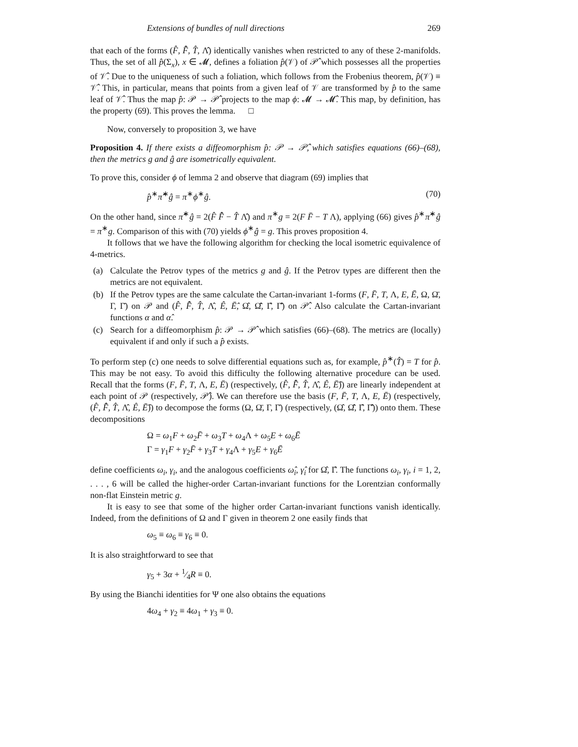Extensions of bundles of null directions 269
that each of the forms (F̂, F̄̂, T̂, Λ̂) identically vanishes when restricted to any of these 2-manifolds. Thus, the set of all p̂(Σ<sub>x</sub>), x ∈ 𝓜, defines a foliation p̂(𝒱) of 𝒫̂ which possesses all the properties of 𝒱̂. Due to the uniqueness of such a foliation, which follows from the Frobenius theorem, p̂(𝒱) ≡ 𝒱̂. This, in particular, means that points from a given leaf of 𝒱 are transformed by p̂ to the same leaf of 𝒱̂. Thus the map p̂: 𝒫 → 𝒫̂ projects to the map ϕ: 𝓜 → 𝓜̂. This map, by definition, has the property (69). This proves the lemma. □
Now, conversely to proposition 3, we have
Proposition 4. If there exists a diffeomorphism p̂: 𝒫 → 𝒫̂, which satisfies equations (66)–(68), then the metrics g and ĝ are isometrically equivalent.
To prove this, consider ϕ of lemma 2 and observe that diagram (69) implies that
p̂<sup>∗</sup>π̂<sup>∗</sup>ĝ = π<sup>∗</sup>ϕ<sup>∗</sup>ĝ. (70)
On the other hand, since π̂<sup>∗</sup>ĝ = 2(F̂ F̄̂ − T̂ Λ̂) and π<sup>∗</sup>g = 2(F F̄ − T Λ), applying (66) gives p̂<sup>∗</sup>π̂<sup>∗</sup>ĝ = π<sup>∗</sup>g. Comparison of this with (70) yields ϕ<sup>∗</sup>ĝ = g. This proves proposition 4.
It follows that we have the following algorithm for checking the local isometric equivalence of 4-metrics.
(a) Calculate the Petrov types of the metrics g and ĝ. If the Petrov types are different then the metrics are not equivalent.
(b) If the Petrov types are the same calculate the Cartan-invariant 1-forms (F, F̄, T, Λ, E, Ē, Ω, Ω̄, Γ, Γ̄) on 𝒫 and (F̂, F̄̂, T̂, Λ̂, Ê, Ē̂, Ω̂, Ω̄̂, Γ̂, Γ̄̂) on 𝒫̂. Also calculate the Cartan-invariant functions α and α̂.
(c) Search for a diffeomorphism p̂: 𝒫 → 𝒫̂ which satisfies (66)–(68). The metrics are (locally) equivalent if and only if such a p̂ exists.
To perform step (c) one needs to solve differential equations such as, for example, p̂<sup>∗</sup>(T̂) = T for p̂. This may be not easy. To avoid this difficulty the following alternative procedure can be used. Recall that the forms (F, F̄, T, Λ, E, Ē) (respectively, (F̂, F̄̂, T̂, Λ̂, Ê, Ē̂)) are linearly independent at each point of 𝒫 (respectively, 𝒫̂). We can therefore use the basis (F, F̄, T, Λ, E, Ē) (respectively, (F̂, F̄̂, T̂, Λ̂, Ê, Ē̂)) to decompose the forms (Ω, Ω̄, Γ, Γ̄) (respectively, (Ω̂, Ω̄̂, Γ̂, Γ̄̂)) onto them. These decompositions
Ω = ω<sub>1</sub>F + ω<sub>2</sub>F̄ + ω<sub>3</sub>T + ω<sub>4</sub>Λ + ω<sub>5</sub>E + ω<sub>6</sub>Ē
Γ = γ<sub>1</sub>F + γ<sub>2</sub>F̄ + γ<sub>3</sub>T + γ<sub>4</sub>Λ + γ<sub>5</sub>E + γ<sub>6</sub>Ē
define coefficients ω<sub>i</sub>, γ<sub>i</sub>, and the analogous coefficients ω̂<sub>i</sub>, γ̂<sub>i</sub> for Ω̂, Γ̂. The functions ω<sub>i</sub>, γ<sub>i</sub>, i = 1, 2, . . . , 6 will be called the higher-order Cartan-invariant functions for the Lorentzian conformally non-flat Einstein metric g.
It is easy to see that some of the higher order Cartan-invariant functions vanish identically. Indeed, from the definitions of Ω and Γ given in theorem 2 one easily finds that
ω<sub>5</sub> ≡ ω<sub>6</sub> ≡ γ<sub>6</sub> ≡ 0.
It is also straightforward to see that
γ<sub>5</sub> + 3α + 1⁄4R ≡ 0.
By using the Bianchi identities for Ψ one also obtains the equations
4ω<sub>4</sub> + γ<sub>2</sub> ≡ 4ω<sub>1</sub> + γ<sub>3</sub> ≡ 0.